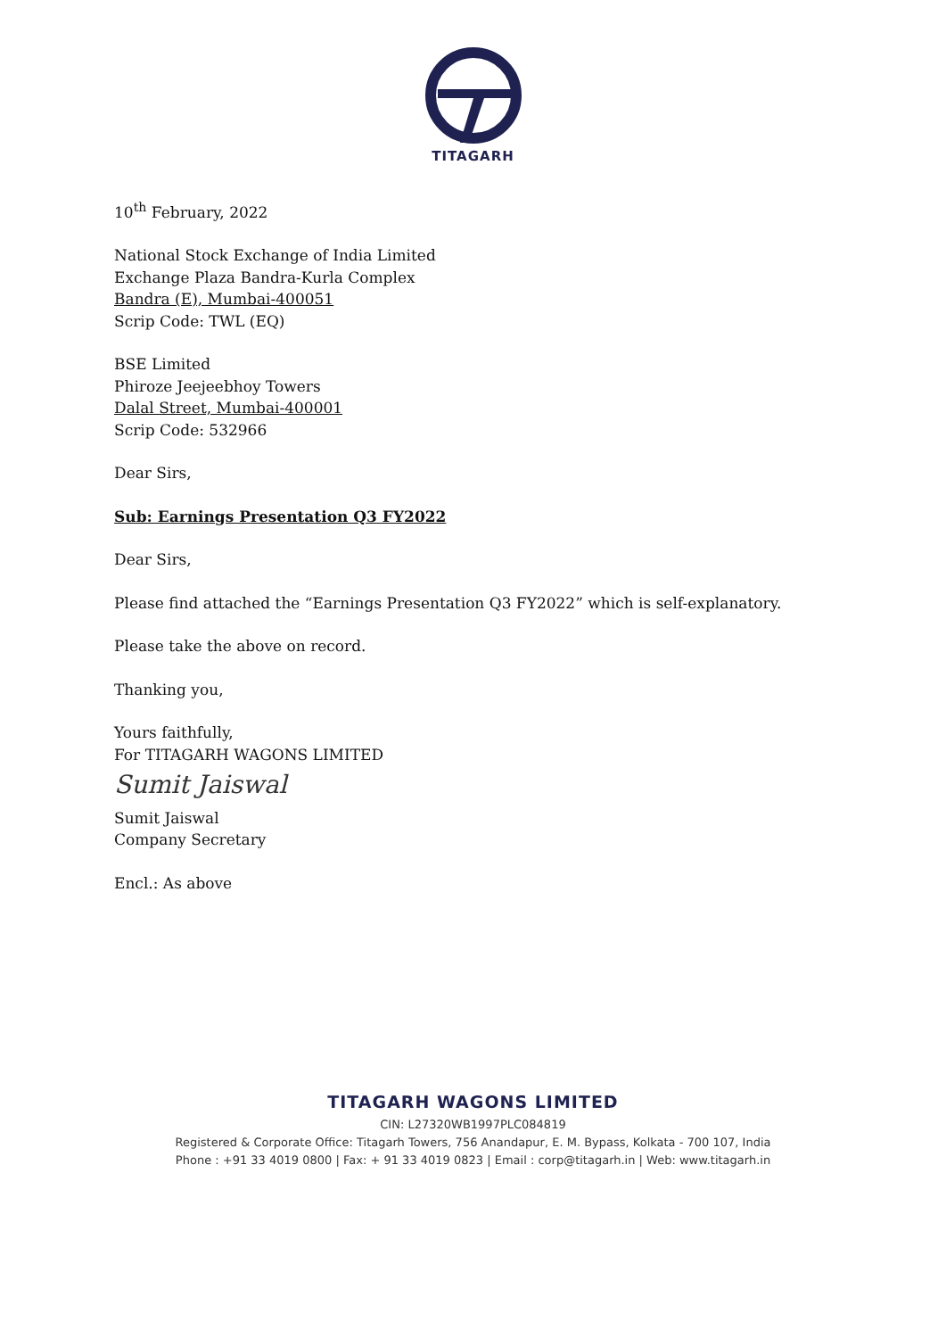TITAGARH
10<sup>th</sup> February, 2022
National Stock Exchange of India Limited
Exchange Plaza Bandra-Kurla Complex
Bandra (E), Mumbai-400051
Scrip Code: TWL (EQ)
BSE Limited
Phiroze Jeejeebhoy Towers
Dalal Street, Mumbai-400001
Scrip Code: 532966
Dear Sirs,
Sub: Earnings Presentation Q3 FY2022
Dear Sirs,
Please find attached the “Earnings Presentation Q3 FY2022” which is self-explanatory.
Please take the above on record.
Thanking you,
Yours faithfully,
For TITAGARH WAGONS LIMITED
Sumit Jaiswal
Sumit Jaiswal
Company Secretary
Encl.: As above
TITAGARH WAGONS LIMITED
CIN: L27320WB1997PLC084819
Registered & Corporate Office: Titagarh Towers, 756 Anandapur, E. M. Bypass, Kolkata - 700 107, India
Phone : +91 33 4019 0800 | Fax: + 91 33 4019 0823 | Email : corp@titagarh.in | Web: www.titagarh.in